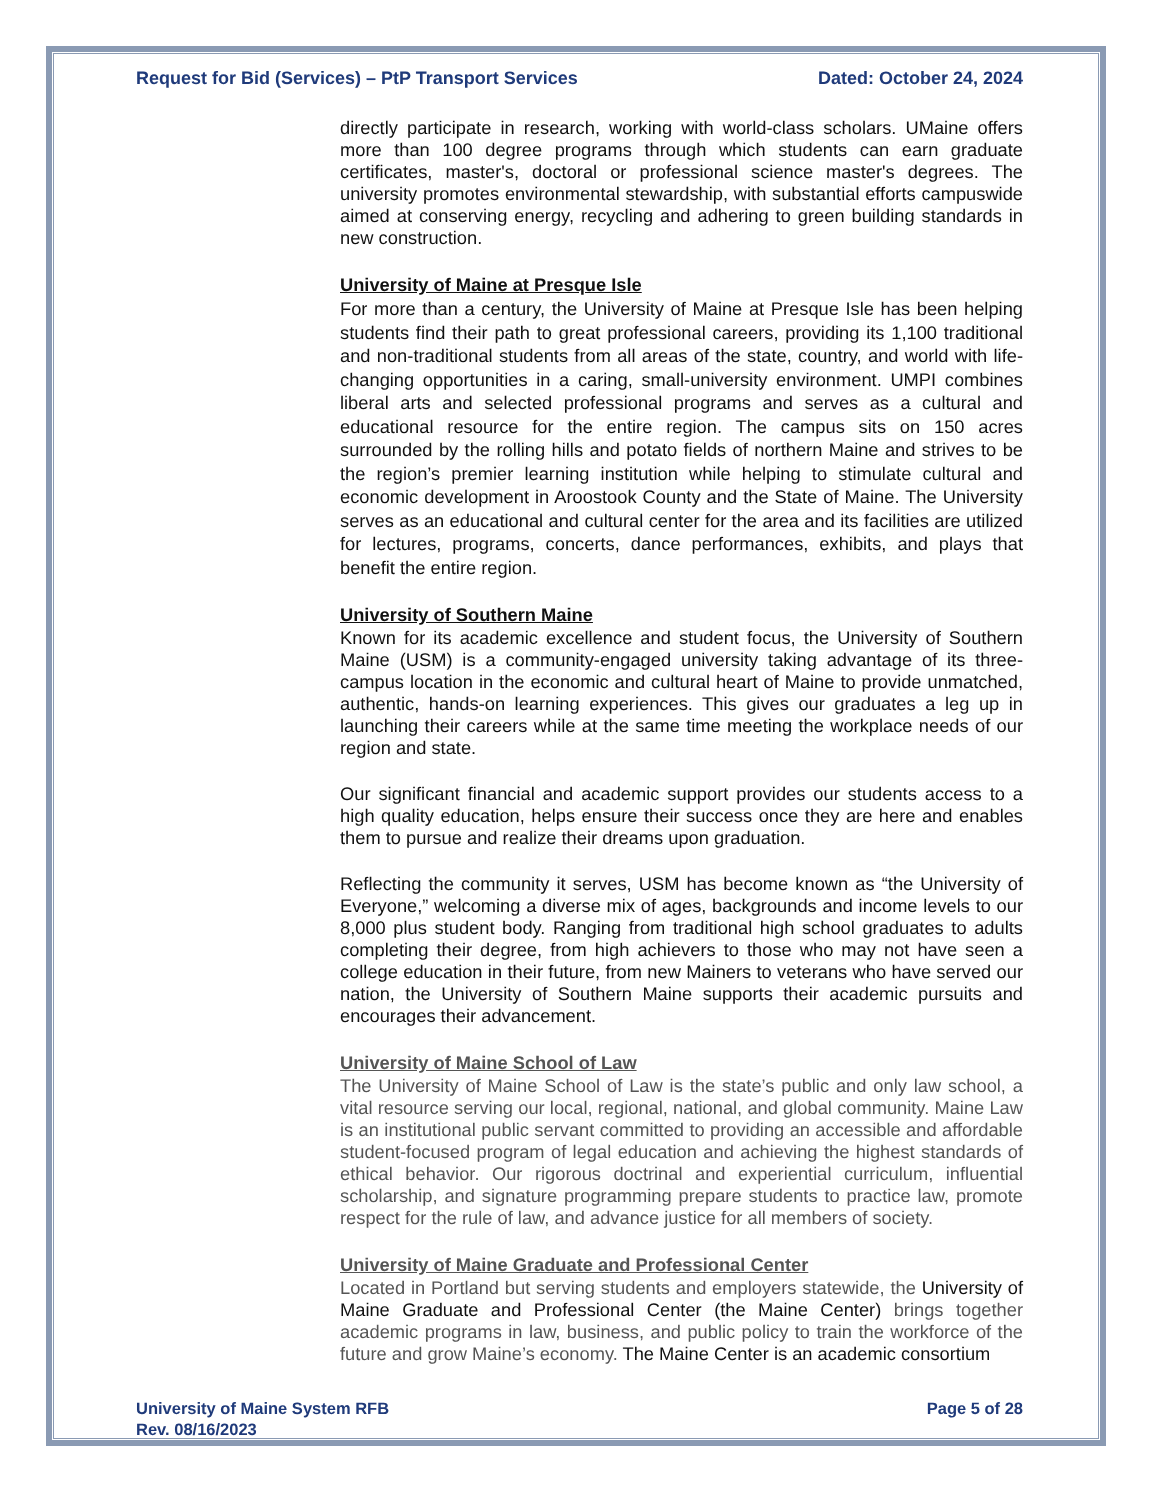Request for Bid (Services) – PtP Transport Services Dated: October 24, 2024
directly participate in research, working with world-class scholars. UMaine offers more than 100 degree programs through which students can earn graduate certificates, master's, doctoral or professional science master's degrees. The university promotes environmental stewardship, with substantial efforts campuswide aimed at conserving energy, recycling and adhering to green building standards in new construction.
University of Maine at Presque Isle
For more than a century, the University of Maine at Presque Isle has been helping students find their path to great professional careers, providing its 1,100 traditional and non-traditional students from all areas of the state, country, and world with life-changing opportunities in a caring, small-university environment. UMPI combines liberal arts and selected professional programs and serves as a cultural and educational resource for the entire region. The campus sits on 150 acres surrounded by the rolling hills and potato fields of northern Maine and strives to be the region’s premier learning institution while helping to stimulate cultural and economic development in Aroostook County and the State of Maine. The University serves as an educational and cultural center for the area and its facilities are utilized for lectures, programs, concerts, dance performances, exhibits, and plays that benefit the entire region.
University of Southern Maine
Known for its academic excellence and student focus, the University of Southern Maine (USM) is a community-engaged university taking advantage of its three-campus location in the economic and cultural heart of Maine to provide unmatched, authentic, hands-on learning experiences. This gives our graduates a leg up in launching their careers while at the same time meeting the workplace needs of our region and state.
Our significant financial and academic support provides our students access to a high quality education, helps ensure their success once they are here and enables them to pursue and realize their dreams upon graduation.
Reflecting the community it serves, USM has become known as “the University of Everyone,” welcoming a diverse mix of ages, backgrounds and income levels to our 8,000 plus student body. Ranging from traditional high school graduates to adults completing their degree, from high achievers to those who may not have seen a college education in their future, from new Mainers to veterans who have served our nation, the University of Southern Maine supports their academic pursuits and encourages their advancement.
University of Maine School of Law
The University of Maine School of Law is the state’s public and only law school, a vital resource serving our local, regional, national, and global community. Maine Law is an institutional public servant committed to providing an accessible and affordable student-focused program of legal education and achieving the highest standards of ethical behavior. Our rigorous doctrinal and experiential curriculum, influential scholarship, and signature programming prepare students to practice law, promote respect for the rule of law, and advance justice for all members of society.
University of Maine Graduate and Professional Center
Located in Portland but serving students and employers statewide, the University of Maine Graduate and Professional Center (the Maine Center) brings together academic programs in law, business, and public policy to train the workforce of the future and grow Maine’s economy. The Maine Center is an academic consortium
University of Maine System RFB
Rev. 08/16/2023 Page 5 of 28